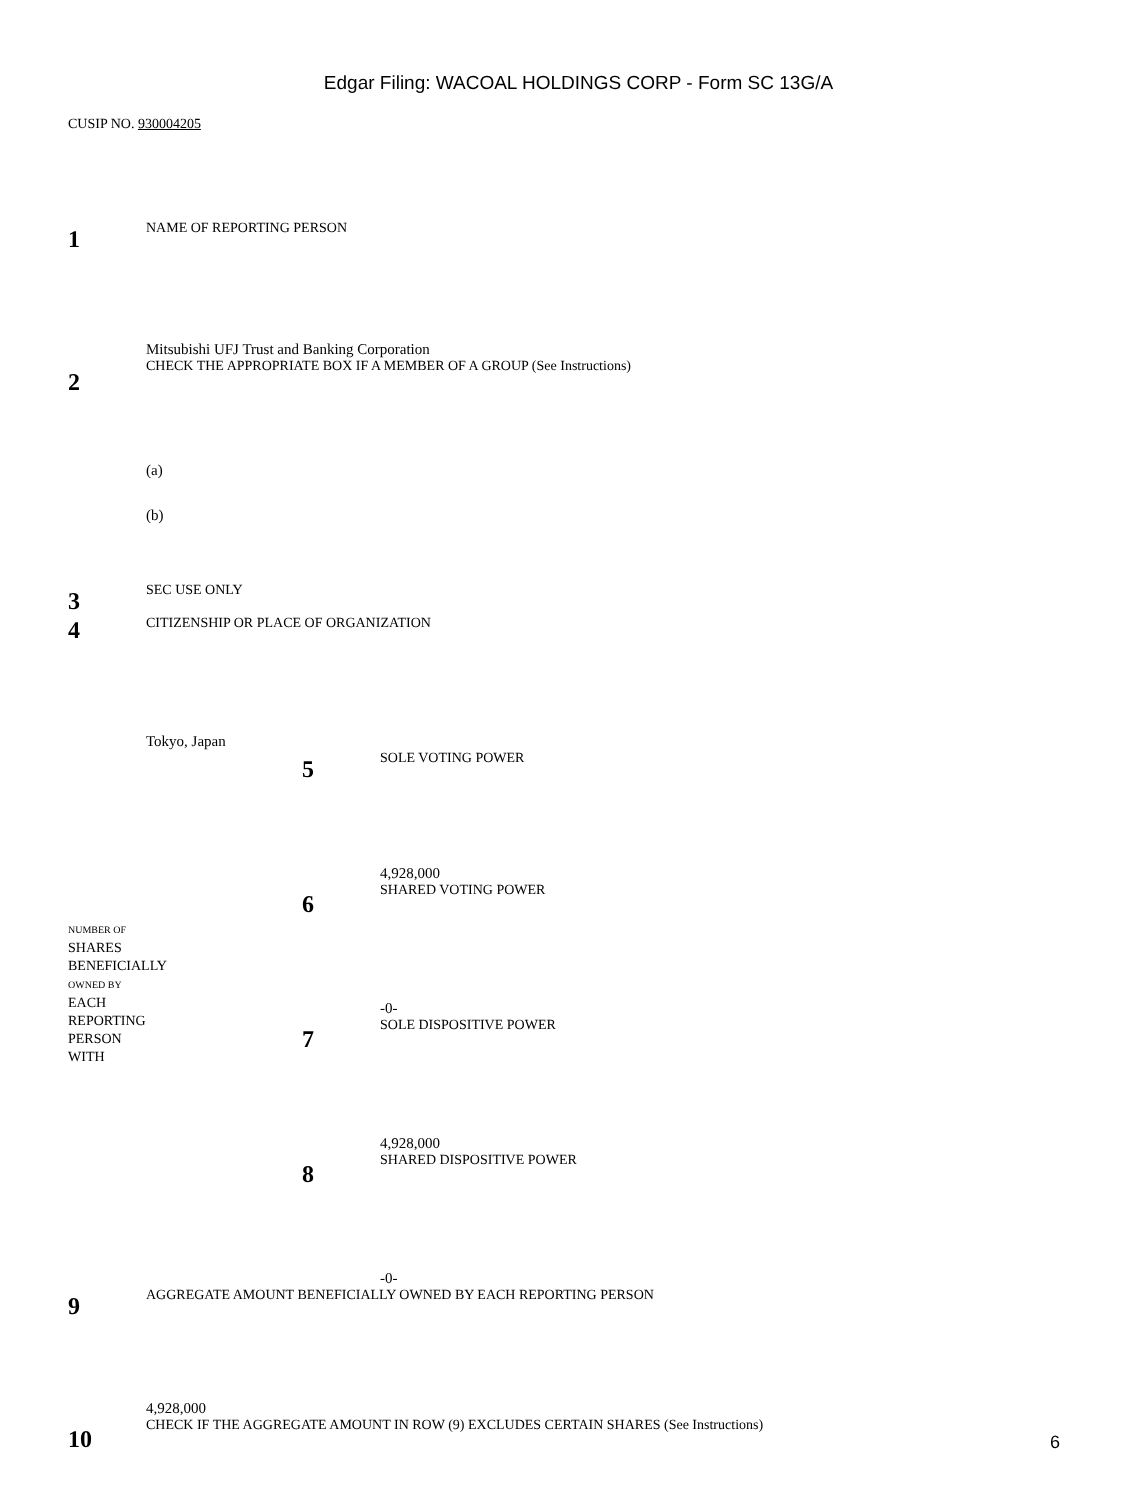Edgar Filing: WACOAL HOLDINGS CORP - Form SC 13G/A
CUSIP NO. 930004205
1
NAME OF REPORTING PERSON
2
Mitsubishi UFJ Trust and Banking Corporation
CHECK THE APPROPRIATE BOX IF A MEMBER OF A GROUP (See Instructions)
(a)
(b)
3
SEC USE ONLY
4
CITIZENSHIP OR PLACE OF ORGANIZATION
Tokyo, Japan
NUMBER OF
SHARES
BENEFICIALLY
OWNED BY
EACH
REPORTING
PERSON
WITH
5
SOLE VOTING POWER
6
4,928,000
SHARED VOTING POWER
7
-0-
SOLE DISPOSITIVE POWER
8
4,928,000
SHARED DISPOSITIVE POWER
-0-
9
AGGREGATE AMOUNT BENEFICIALLY OWNED BY EACH REPORTING PERSON
10
4,928,000
CHECK IF THE AGGREGATE AMOUNT IN ROW (9) EXCLUDES CERTAIN SHARES (See Instructions)
6